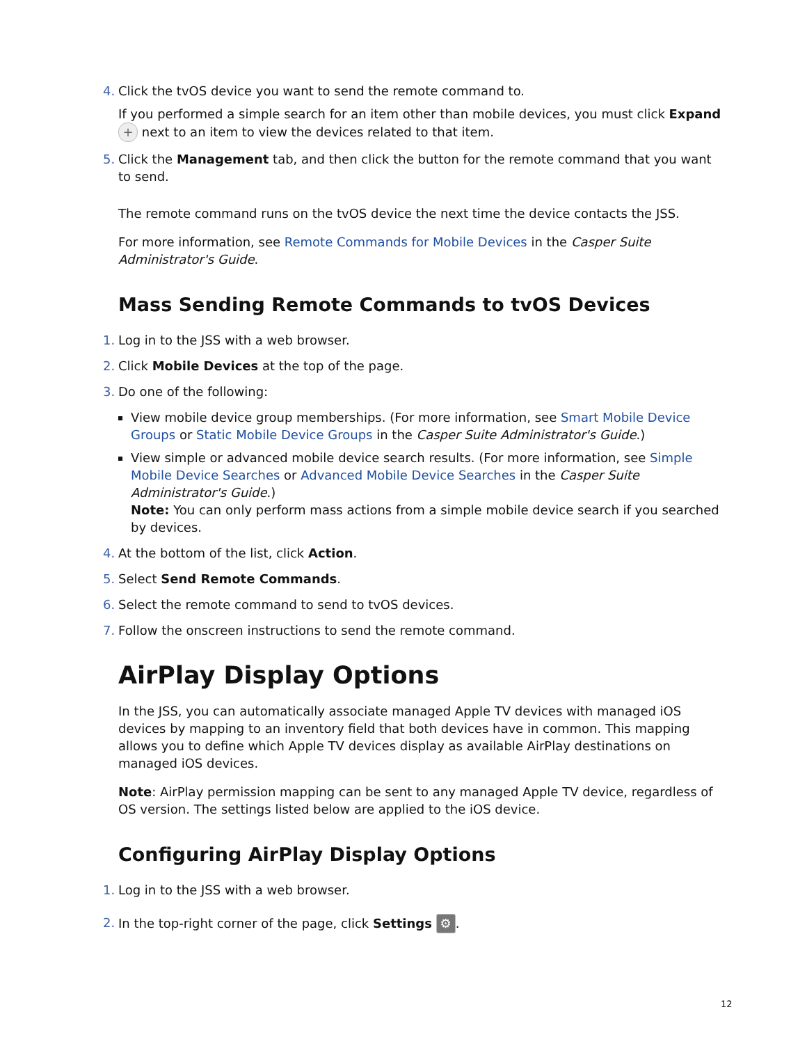4. Click the tvOS device you want to send the remote command to.
If you performed a simple search for an item other than mobile devices, you must click Expand + next to an item to view the devices related to that item.
5. Click the Management tab, and then click the button for the remote command that you want to send.
The remote command runs on the tvOS device the next time the device contacts the JSS.
For more information, see Remote Commands for Mobile Devices in the Casper Suite Administrator's Guide.
Mass Sending Remote Commands to tvOS Devices
1. Log in to the JSS with a web browser.
2. Click Mobile Devices at the top of the page.
3. Do one of the following:
View mobile device group memberships. (For more information, see Smart Mobile Device Groups or Static Mobile Device Groups in the Casper Suite Administrator's Guide.)
View simple or advanced mobile device search results. (For more information, see Simple Mobile Device Searches or Advanced Mobile Device Searches in the Casper Suite Administrator's Guide.)
Note: You can only perform mass actions from a simple mobile device search if you searched by devices.
4. At the bottom of the list, click Action.
5. Select Send Remote Commands.
6. Select the remote command to send to tvOS devices.
7. Follow the onscreen instructions to send the remote command.
AirPlay Display Options
In the JSS, you can automatically associate managed Apple TV devices with managed iOS devices by mapping to an inventory field that both devices have in common. This mapping allows you to define which Apple TV devices display as available AirPlay destinations on managed iOS devices.
Note: AirPlay permission mapping can be sent to any managed Apple TV device, regardless of OS version. The settings listed below are applied to the iOS device.
Configuring AirPlay Display Options
1. Log in to the JSS with a web browser.
2. In the top-right corner of the page, click Settings ⚙.
12